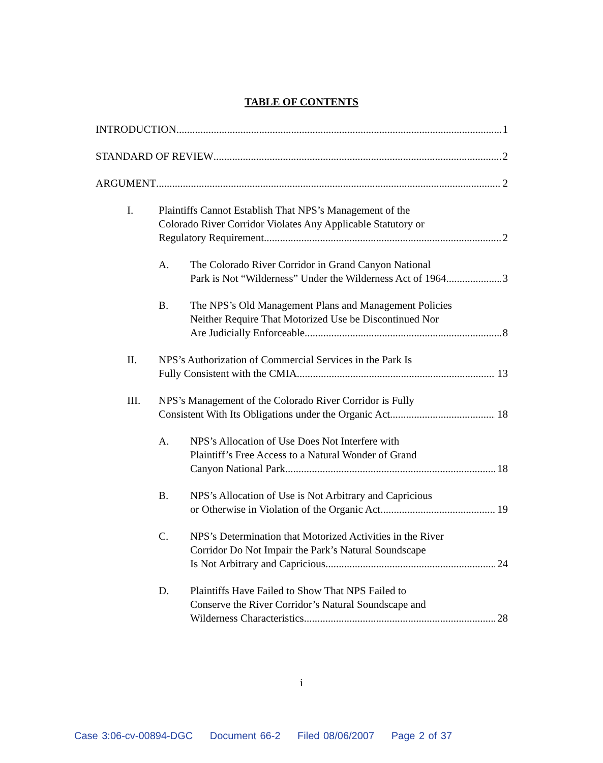TABLE OF CONTENTS
INTRODUCTION 1
STANDARD OF REVIEW 2
ARGUMENT 2
I. Plaintiffs Cannot Establish That NPS’s Management of the
Colorado River Corridor Violates Any Applicable Statutory or
Regulatory Requirement 2
A. The Colorado River Corridor in Grand Canyon National
Park is Not “Wilderness” Under the Wilderness Act of 1964 3
B. The NPS’s Old Management Plans and Management Policies
Neither Require That Motorized Use be Discontinued Nor
Are Judicially Enforceable 8
II. NPS’s Authorization of Commercial Services in the Park Is
Fully Consistent with the CMIA 13
III. NPS’s Management of the Colorado River Corridor is Fully
Consistent With Its Obligations under the Organic Act 18
A. NPS’s Allocation of Use Does Not Interfere with
Plaintiff’s Free Access to a Natural Wonder of Grand
Canyon National Park 18
B. NPS’s Allocation of Use is Not Arbitrary and Capricious
or Otherwise in Violation of the Organic Act 19
C. NPS’s Determination that Motorized Activities in the River
Corridor Do Not Impair the Park’s Natural Soundscape
Is Not Arbitrary and Capricious 24
D. Plaintiffs Have Failed to Show That NPS Failed to
Conserve the River Corridor’s Natural Soundscape and
Wilderness Characteristics 28
i
Case 3:06-cv-00894-DGC Document 66-2 Filed 08/06/2007 Page 2 of 37